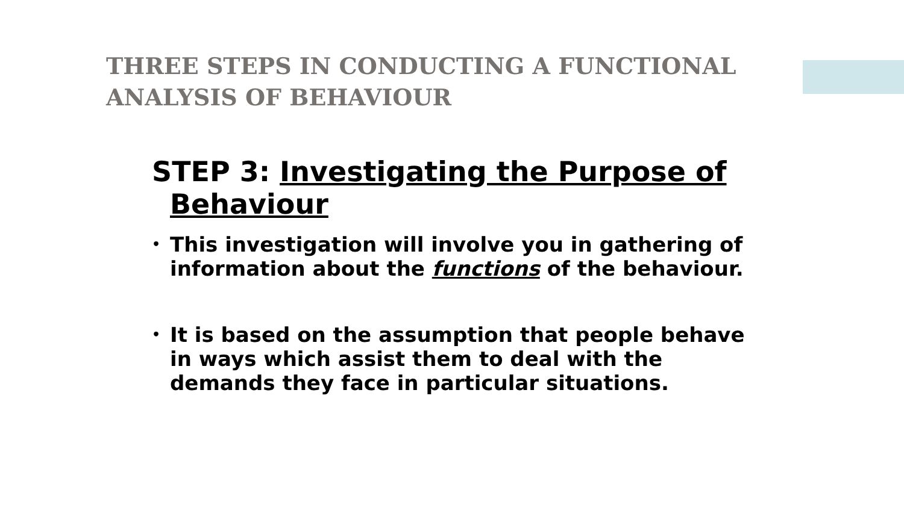THREE STEPS IN CONDUCTING A FUNCTIONAL ANALYSIS OF BEHAVIOUR
STEP 3: Investigating the Purpose of Behaviour
• This investigation will involve you in gathering of information about the functions of the behaviour.
• It is based on the assumption that people behave in ways which assist them to deal with the demands they face in particular situations.